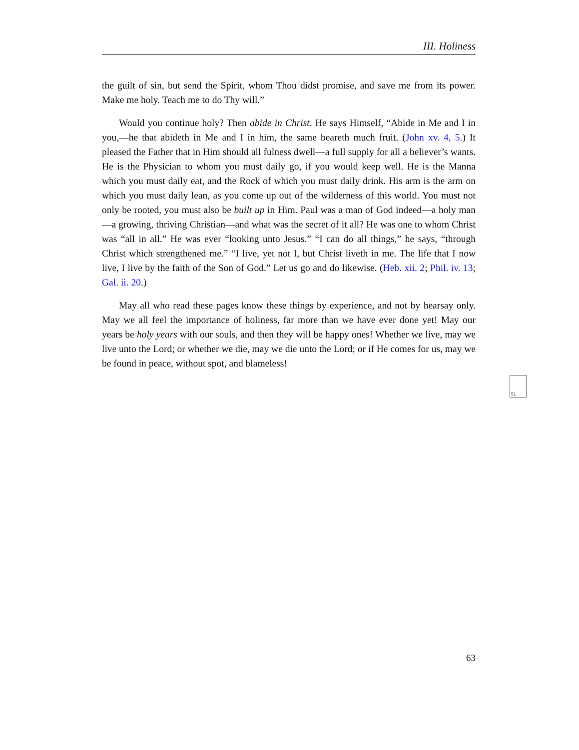III. Holiness
the guilt of sin, but send the Spirit, whom Thou didst promise, and save me from its power. Make me holy. Teach me to do Thy will.”
Would you continue holy? Then abide in Christ. He says Himself, “Abide in Me and I in you,—he that abideth in Me and I in him, the same beareth much fruit. (John xv. 4, 5.) It pleased the Father that in Him should all fulness dwell—a full supply for all a believer’s wants. He is the Physician to whom you must daily go, if you would keep well. He is the Manna which you must daily eat, and the Rock of which you must daily drink. His arm is the arm on which you must daily lean, as you come up out of the wilderness of this world. You must not only be rooted, you must also be built up in Him. Paul was a man of God indeed—a holy man—a growing, thriving Christian—and what was the secret of it all? He was one to whom Christ was “all in all.” He was ever “looking unto Jesus.” “I can do all things,” he says, “through Christ which strengthened me.” “I live, yet not I, but Christ liveth in me. The life that I now live, I live by the faith of the Son of God.” Let us go and do likewise. (Heb. xii. 2; Phil. iv. 13; Gal. ii. 20.)
May all who read these pages know these things by experience, and not by hearsay only. May we all feel the importance of holiness, far more than we have ever done yet! May our years be holy years with our souls, and then they will be happy ones! Whether we live, may we live unto the Lord; or whether we die, may we die unto the Lord; or if He comes for us, may we be found in peace, without spot, and blameless!
51
63